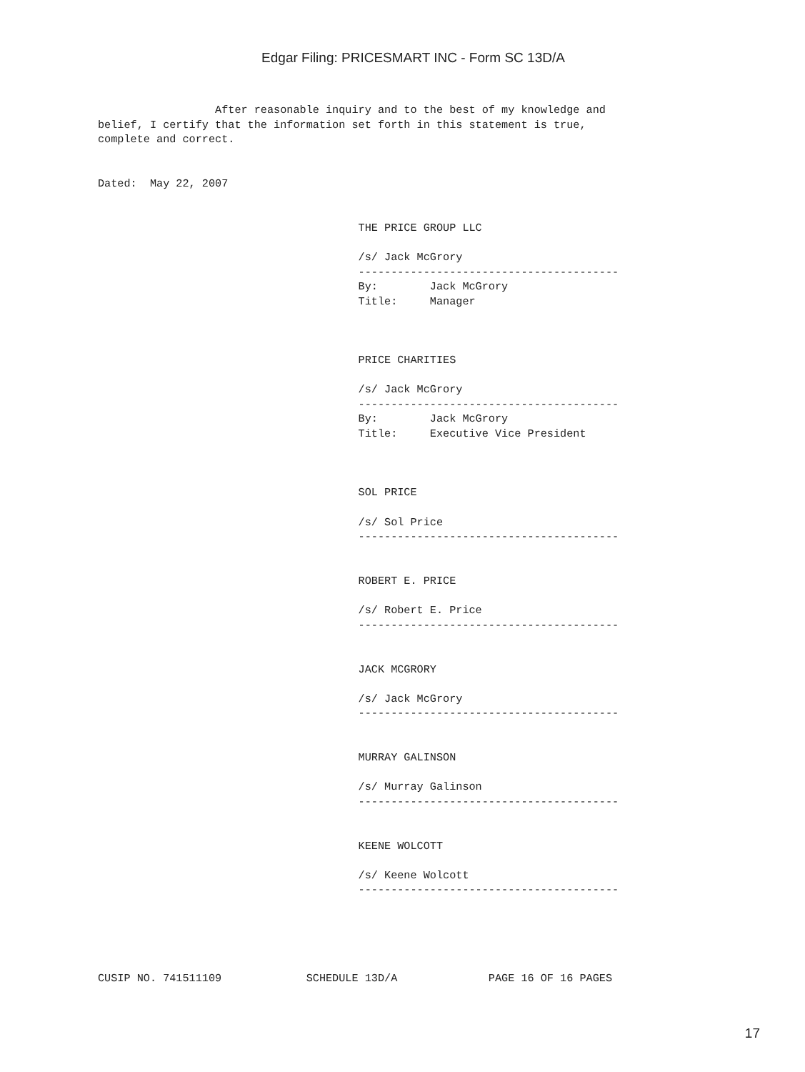Edgar Filing: PRICESMART INC - Form SC 13D/A
                  After reasonable inquiry and to the best of my knowledge and
belief, I certify that the information set forth in this statement is true,
complete and correct.


Dated:  May 22, 2007


                                        THE PRICE GROUP LLC

                                        /s/ Jack McGrory
                                        ----------------------------------------
                                        By:        Jack McGrory
                                        Title:     Manager



                                        PRICE CHARITIES

                                        /s/ Jack McGrory
                                        ----------------------------------------
                                        By:        Jack McGrory
                                        Title:     Executive Vice President



                                        SOL PRICE

                                        /s/ Sol Price
                                        ----------------------------------------


                                        ROBERT E. PRICE

                                        /s/ Robert E. Price
                                        ----------------------------------------


                                        JACK MCGRORY

                                        /s/ Jack McGrory
                                        ----------------------------------------


                                        MURRAY GALINSON

                                        /s/ Murray Galinson
                                        ----------------------------------------


                                        KEENE WOLCOTT

                                        /s/ Keene Wolcott
                                        ----------------------------------------





CUSIP NO. 741511109             SCHEDULE 13D/A              PAGE 16 OF 16 PAGES
17